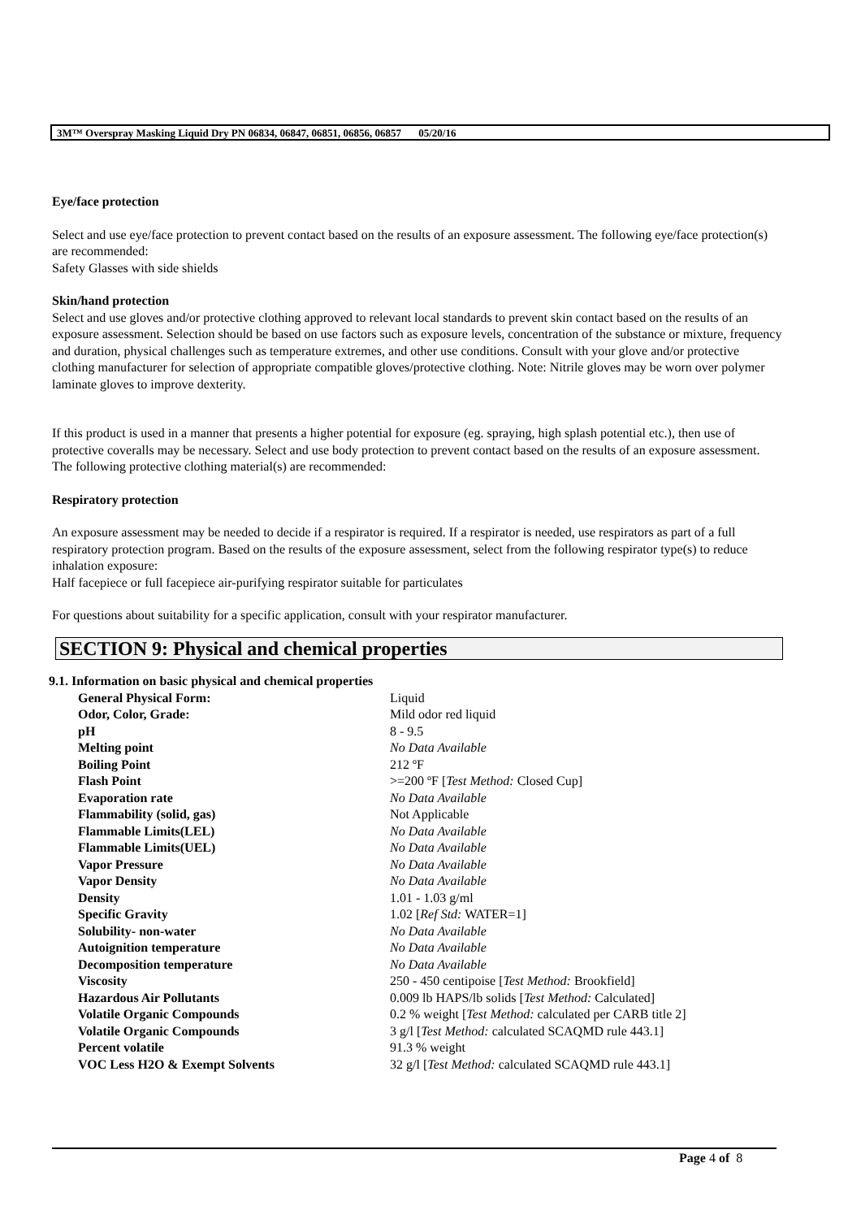3M™ Overspray Masking Liquid Dry PN 06834, 06847, 06851, 06856, 06857 05/20/16
Eye/face protection
Select and use eye/face protection to prevent contact based on the results of an exposure assessment. The following eye/face protection(s) are recommended:
Safety Glasses with side shields
Skin/hand protection
Select and use gloves and/or protective clothing approved to relevant local standards to prevent skin contact based on the results of an exposure assessment. Selection should be based on use factors such as exposure levels, concentration of the substance or mixture, frequency and duration, physical challenges such as temperature extremes, and other use conditions. Consult with your glove and/or protective clothing manufacturer for selection of appropriate compatible gloves/protective clothing. Note: Nitrile gloves may be worn over polymer laminate gloves to improve dexterity.
If this product is used in a manner that presents a higher potential for exposure (eg. spraying, high splash potential etc.), then use of protective coveralls may be necessary. Select and use body protection to prevent contact based on the results of an exposure assessment. The following protective clothing material(s) are recommended:
Respiratory protection
An exposure assessment may be needed to decide if a respirator is required. If a respirator is needed, use respirators as part of a full respiratory protection program. Based on the results of the exposure assessment, select from the following respirator type(s) to reduce inhalation exposure:
Half facepiece or full facepiece air-purifying respirator suitable for particulates
For questions about suitability for a specific application, consult with your respirator manufacturer.
SECTION 9: Physical and chemical properties
9.1. Information on basic physical and chemical properties
| General Physical Form: | Liquid |
| Odor, Color, Grade: | Mild odor red liquid |
| pH | 8 - 9.5 |
| Melting point | No Data Available |
| Boiling Point | 212 ºF |
| Flash Point | >=200 ºF [ Test Method: Closed Cup] |
| Evaporation rate | No Data Available |
| Flammability (solid, gas) | Not Applicable |
| Flammable Limits(LEL) | No Data Available |
| Flammable Limits(UEL) | No Data Available |
| Vapor Pressure | No Data Available |
| Vapor Density | No Data Available |
| Density | 1.01 - 1.03 g/ml |
| Specific Gravity | 1.02 [ Ref Std: WATER=1] |
| Solubility- non-water | No Data Available |
| Autoignition temperature | No Data Available |
| Decomposition temperature | No Data Available |
| Viscosity | 250 - 450 centipoise [ Test Method: Brookfield] |
| Hazardous Air Pollutants | 0.009 lb HAPS/lb solids [ Test Method: Calculated] |
| Volatile Organic Compounds | 0.2 % weight [ Test Method: calculated per CARB title 2] |
| Volatile Organic Compounds | 3 g/l [ Test Method: calculated SCAQMD rule 443.1] |
| Percent volatile | 91.3 % weight |
| VOC Less H2O & Exempt Solvents | 32 g/l [ Test Method: calculated SCAQMD rule 443.1] |
Page 4 of 8